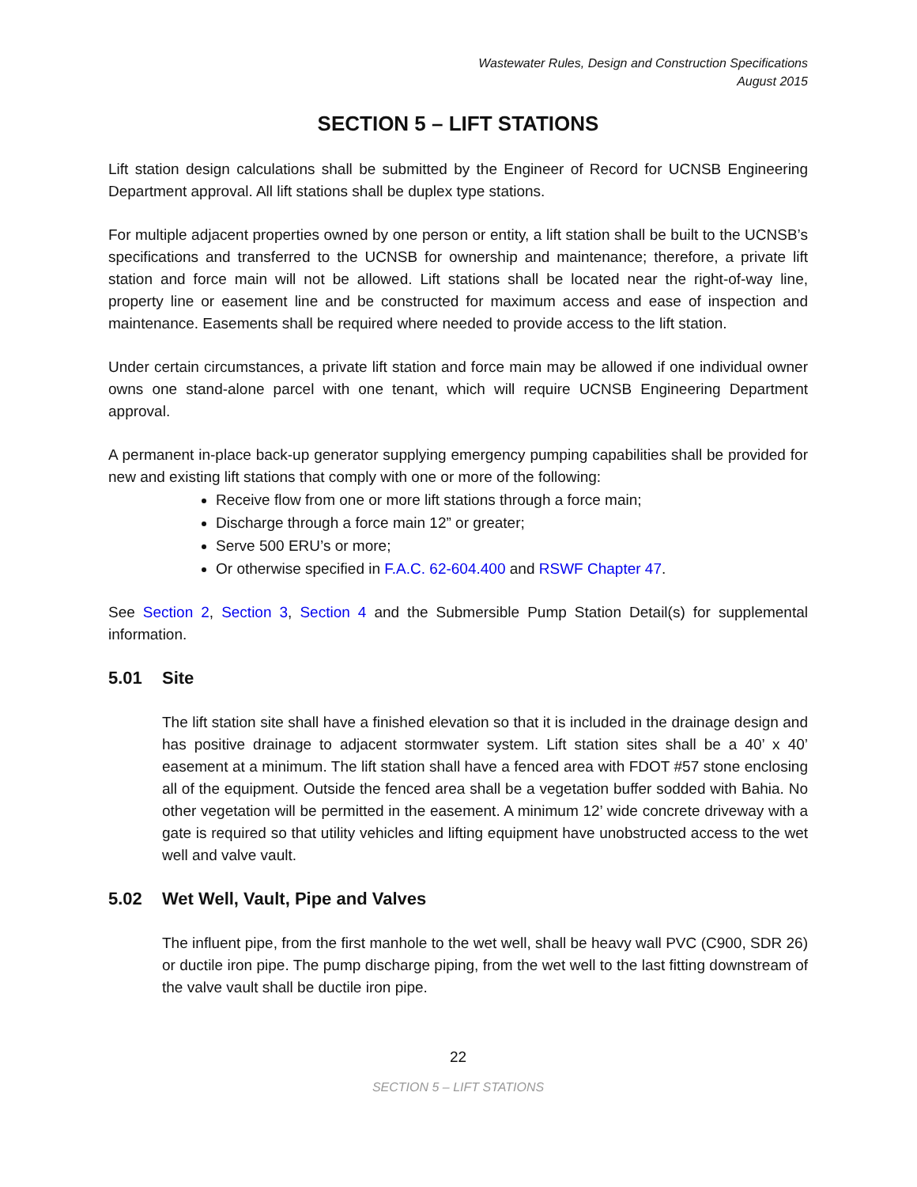Wastewater Rules, Design and Construction Specifications
August 2015
SECTION 5 – LIFT STATIONS
Lift station design calculations shall be submitted by the Engineer of Record for UCNSB Engineering Department approval. All lift stations shall be duplex type stations.
For multiple adjacent properties owned by one person or entity, a lift station shall be built to the UCNSB’s specifications and transferred to the UCNSB for ownership and maintenance; therefore, a private lift station and force main will not be allowed. Lift stations shall be located near the right-of-way line, property line or easement line and be constructed for maximum access and ease of inspection and maintenance. Easements shall be required where needed to provide access to the lift station.
Under certain circumstances, a private lift station and force main may be allowed if one individual owner owns one stand-alone parcel with one tenant, which will require UCNSB Engineering Department approval.
A permanent in-place back-up generator supplying emergency pumping capabilities shall be provided for new and existing lift stations that comply with one or more of the following:
Receive flow from one or more lift stations through a force main;
Discharge through a force main 12” or greater;
Serve 500 ERU’s or more;
Or otherwise specified in F.A.C. 62-604.400 and RSWF Chapter 47.
See Section 2, Section 3, Section 4 and the Submersible Pump Station Detail(s) for supplemental information.
5.01 Site
The lift station site shall have a finished elevation so that it is included in the drainage design and has positive drainage to adjacent stormwater system. Lift station sites shall be a 40’ x 40’ easement at a minimum. The lift station shall have a fenced area with FDOT #57 stone enclosing all of the equipment. Outside the fenced area shall be a vegetation buffer sodded with Bahia. No other vegetation will be permitted in the easement. A minimum 12’ wide concrete driveway with a gate is required so that utility vehicles and lifting equipment have unobstructed access to the wet well and valve vault.
5.02 Wet Well, Vault, Pipe and Valves
The influent pipe, from the first manhole to the wet well, shall be heavy wall PVC (C900, SDR 26) or ductile iron pipe. The pump discharge piping, from the wet well to the last fitting downstream of the valve vault shall be ductile iron pipe.
22
SECTION 5 – LIFT STATIONS